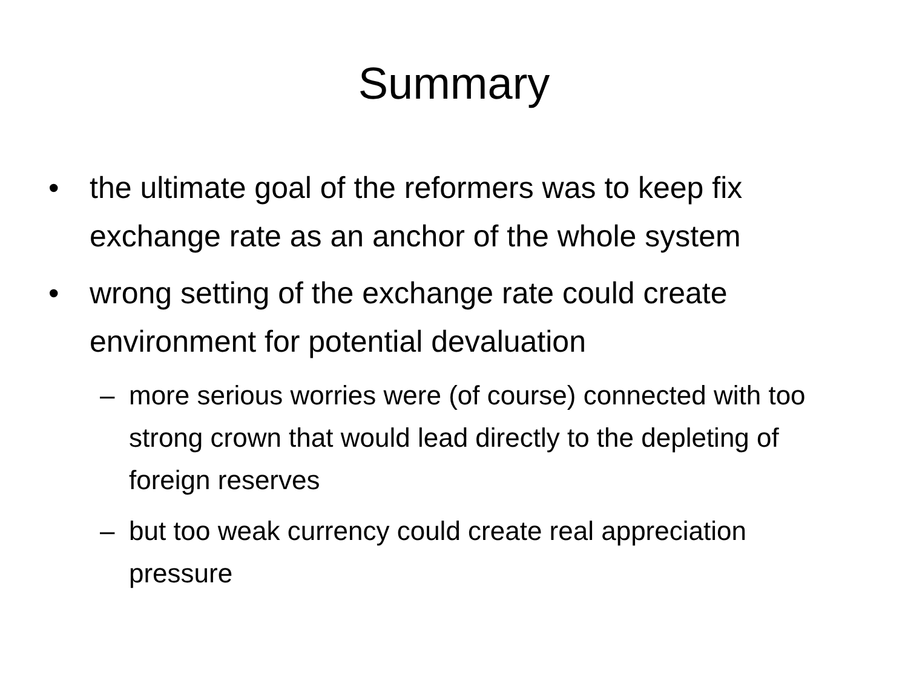Summary
• the ultimate goal of the reformers was to keep fix exchange rate as an anchor of the whole system
• wrong setting of the exchange rate could create environment for potential devaluation
– more serious worries were (of course) connected with too strong crown that would lead directly to the depleting of foreign reserves
– but too weak currency could create real appreciation pressure